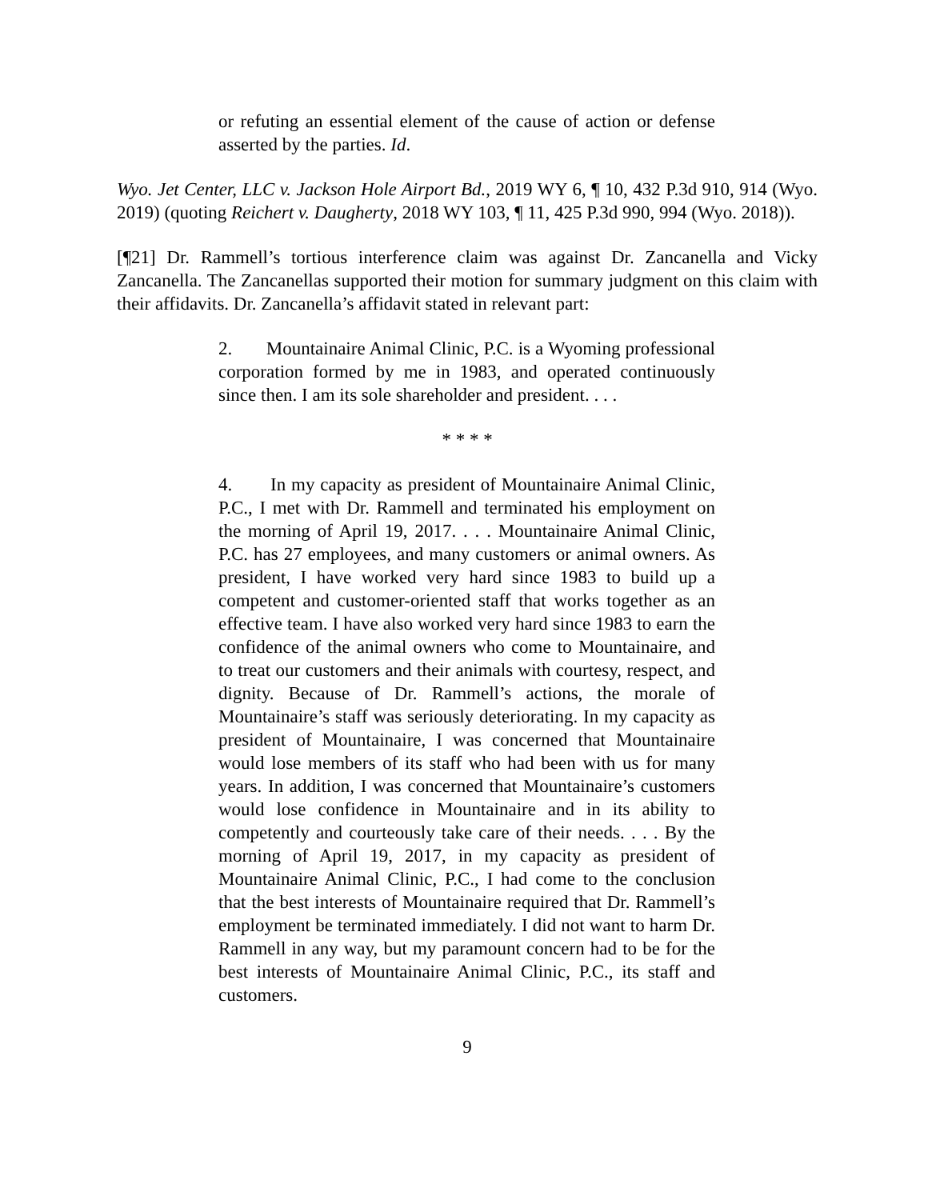or refuting an essential element of the cause of action or defense asserted by the parties. Id.
Wyo. Jet Center, LLC v. Jackson Hole Airport Bd., 2019 WY 6, ¶ 10, 432 P.3d 910, 914 (Wyo. 2019) (quoting Reichert v. Daugherty, 2018 WY 103, ¶ 11, 425 P.3d 990, 994 (Wyo. 2018)).
[¶21] Dr. Rammell’s tortious interference claim was against Dr. Zancanella and Vicky Zancanella. The Zancanellas supported their motion for summary judgment on this claim with their affidavits. Dr. Zancanella’s affidavit stated in relevant part:
2. Mountainaire Animal Clinic, P.C. is a Wyoming professional corporation formed by me in 1983, and operated continuously since then. I am its sole shareholder and president. . . .
* * * *
4. In my capacity as president of Mountainaire Animal Clinic, P.C., I met with Dr. Rammell and terminated his employment on the morning of April 19, 2017. . . . Mountainaire Animal Clinic, P.C. has 27 employees, and many customers or animal owners. As president, I have worked very hard since 1983 to build up a competent and customer-oriented staff that works together as an effective team. I have also worked very hard since 1983 to earn the confidence of the animal owners who come to Mountainaire, and to treat our customers and their animals with courtesy, respect, and dignity. Because of Dr. Rammell’s actions, the morale of Mountainaire’s staff was seriously deteriorating. In my capacity as president of Mountainaire, I was concerned that Mountainaire would lose members of its staff who had been with us for many years. In addition, I was concerned that Mountainaire’s customers would lose confidence in Mountainaire and in its ability to competently and courteously take care of their needs. . . . By the morning of April 19, 2017, in my capacity as president of Mountainaire Animal Clinic, P.C., I had come to the conclusion that the best interests of Mountainaire required that Dr. Rammell’s employment be terminated immediately. I did not want to harm Dr. Rammell in any way, but my paramount concern had to be for the best interests of Mountainaire Animal Clinic, P.C., its staff and customers.
9